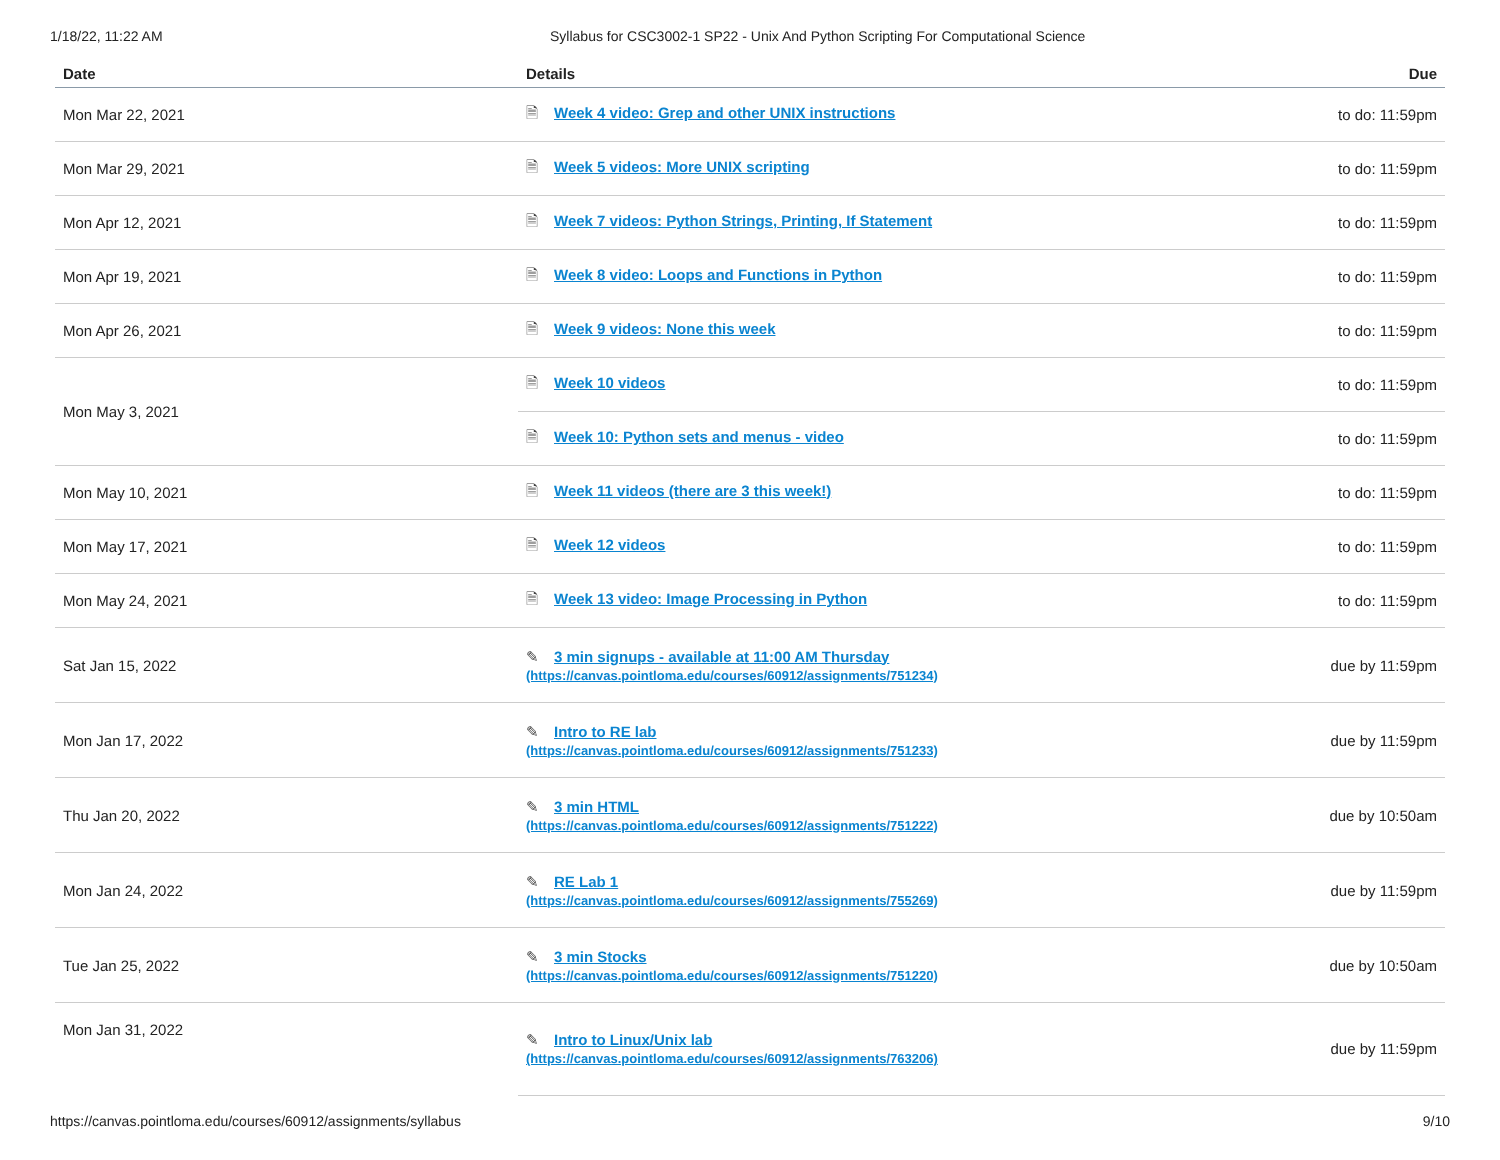1/18/22, 11:22 AM Syllabus for CSC3002-1 SP22 - Unix And Python Scripting For Computational Science
| Date | Details | Due |
| --- | --- | --- |
| Mon Mar 22, 2021 | 🗎 Week 4 video: Grep and other UNIX instructions | to do: 11:59pm |
| Mon Mar 29, 2021 | 🗎 Week 5 videos: More UNIX scripting | to do: 11:59pm |
| Mon Apr 12, 2021 | 🗎 Week 7 videos: Python Strings, Printing, If Statement | to do: 11:59pm |
| Mon Apr 19, 2021 | 🗎 Week 8 video: Loops and Functions in Python | to do: 11:59pm |
| Mon Apr 26, 2021 | 🗎 Week 9 videos: None this week | to do: 11:59pm |
| Mon May 3, 2021 | 🗎 Week 10 videos | to do: 11:59pm |
| | 🗎 Week 10: Python sets and menus - video | to do: 11:59pm |
| Mon May 10, 2021 | 🗎 Week 11 videos (there are 3 this week!) | to do: 11:59pm |
| Mon May 17, 2021 | 🗎 Week 12 videos | to do: 11:59pm |
| Mon May 24, 2021 | 🗎 Week 13 video: Image Processing in Python | to do: 11:59pm |
| Sat Jan 15, 2022 | ✎ 3 min signups - available at 11:00 AM Thursday (https://canvas.pointloma.edu/courses/60912/assignments/751234) | due by 11:59pm |
| Mon Jan 17, 2022 | ✎ Intro to RE lab (https://canvas.pointloma.edu/courses/60912/assignments/751233) | due by 11:59pm |
| Thu Jan 20, 2022 | ✎ 3 min HTML (https://canvas.pointloma.edu/courses/60912/assignments/751222) | due by 10:50am |
| Mon Jan 24, 2022 | ✎ RE Lab 1 (https://canvas.pointloma.edu/courses/60912/assignments/755269) | due by 11:59pm |
| Tue Jan 25, 2022 | ✎ 3 min Stocks (https://canvas.pointloma.edu/courses/60912/assignments/751220) | due by 10:50am |
| Mon Jan 31, 2022 | ✎ Intro to Linux/Unix lab (https://canvas.pointloma.edu/courses/60912/assignments/763206) | due by 11:59pm |
https://canvas.pointloma.edu/courses/60912/assignments/syllabus 9/10